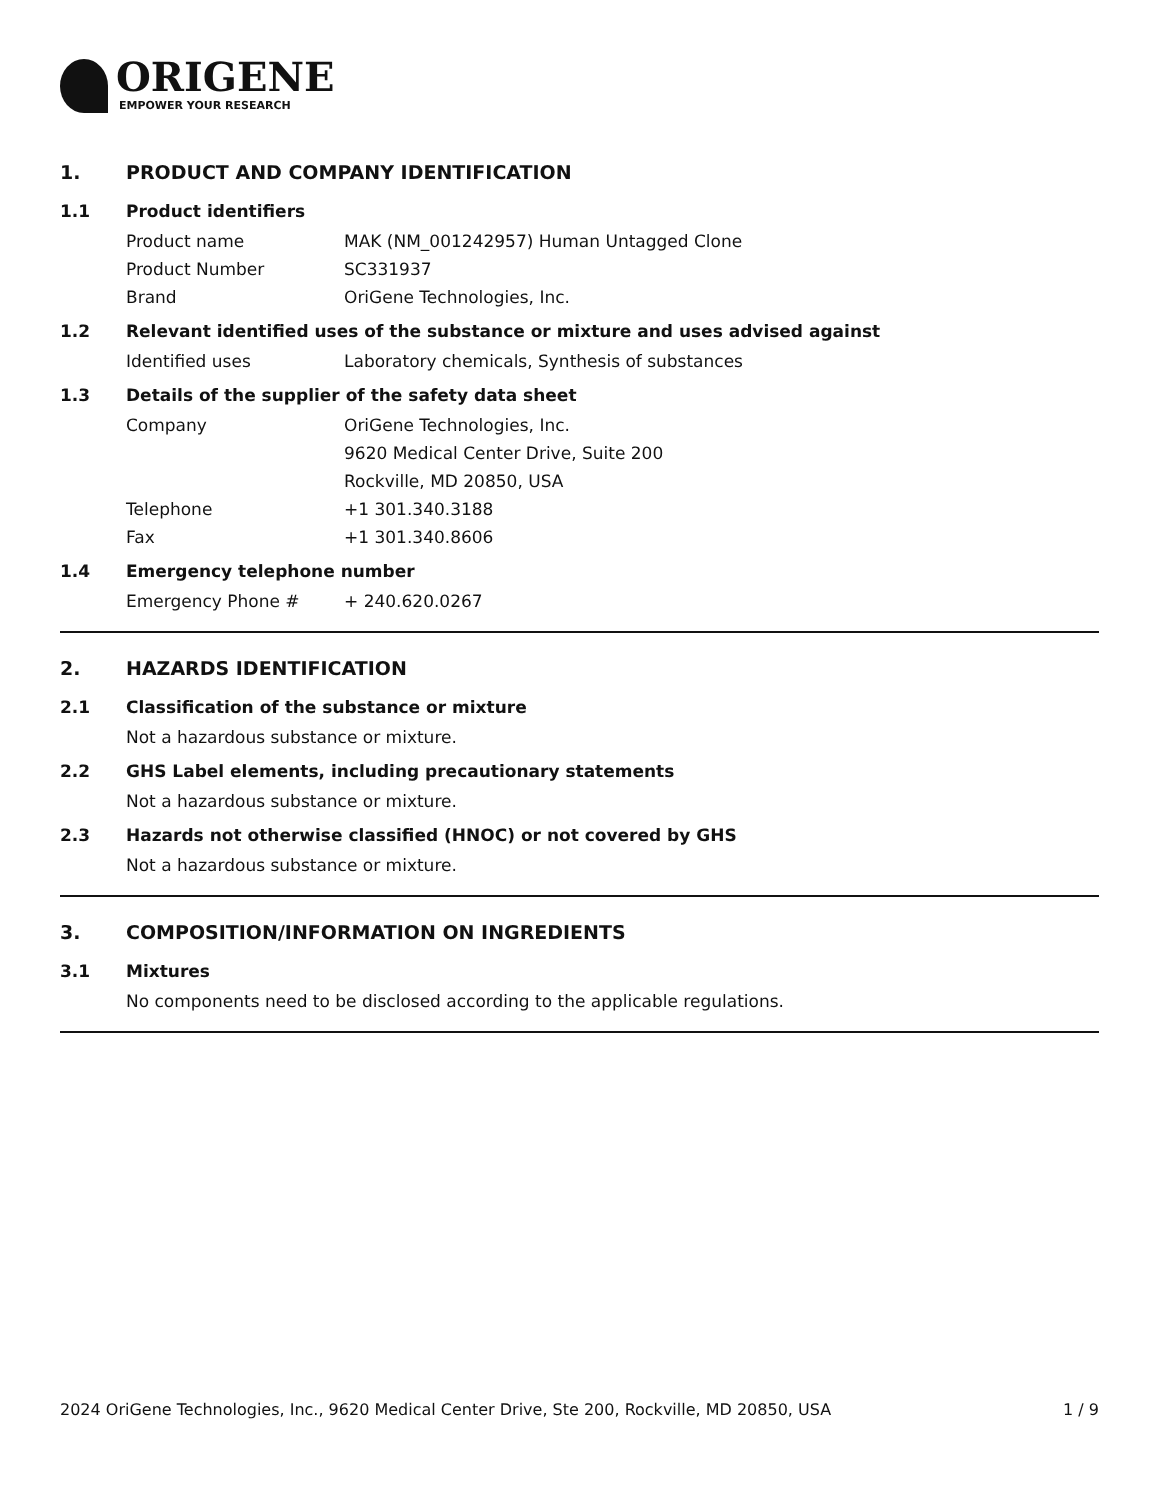ORIGENE
EMPOWER YOUR RESEARCH
1. PRODUCT AND COMPANY IDENTIFICATION
1.1 Product identifiers
Product name MAK (NM_001242957) Human Untagged Clone
Product Number SC331937
Brand OriGene Technologies, Inc.
1.2 Relevant identified uses of the substance or mixture and uses advised against
Identified uses Laboratory chemicals, Synthesis of substances
1.3 Details of the supplier of the safety data sheet
Company OriGene Technologies, Inc.
9620 Medical Center Drive, Suite 200
Rockville, MD 20850, USA
Telephone +1 301.340.3188
Fax +1 301.340.8606
1.4 Emergency telephone number
Emergency Phone # + 240.620.0267
2. HAZARDS IDENTIFICATION
2.1 Classification of the substance or mixture
Not a hazardous substance or mixture.
2.2 GHS Label elements, including precautionary statements
Not a hazardous substance or mixture.
2.3 Hazards not otherwise classified (HNOC) or not covered by GHS
Not a hazardous substance or mixture.
3. COMPOSITION/INFORMATION ON INGREDIENTS
3.1 Mixtures
No components need to be disclosed according to the applicable regulations.
2024 OriGene Technologies, Inc., 9620 Medical Center Drive, Ste 200, Rockville, MD 20850, USA 1 / 9